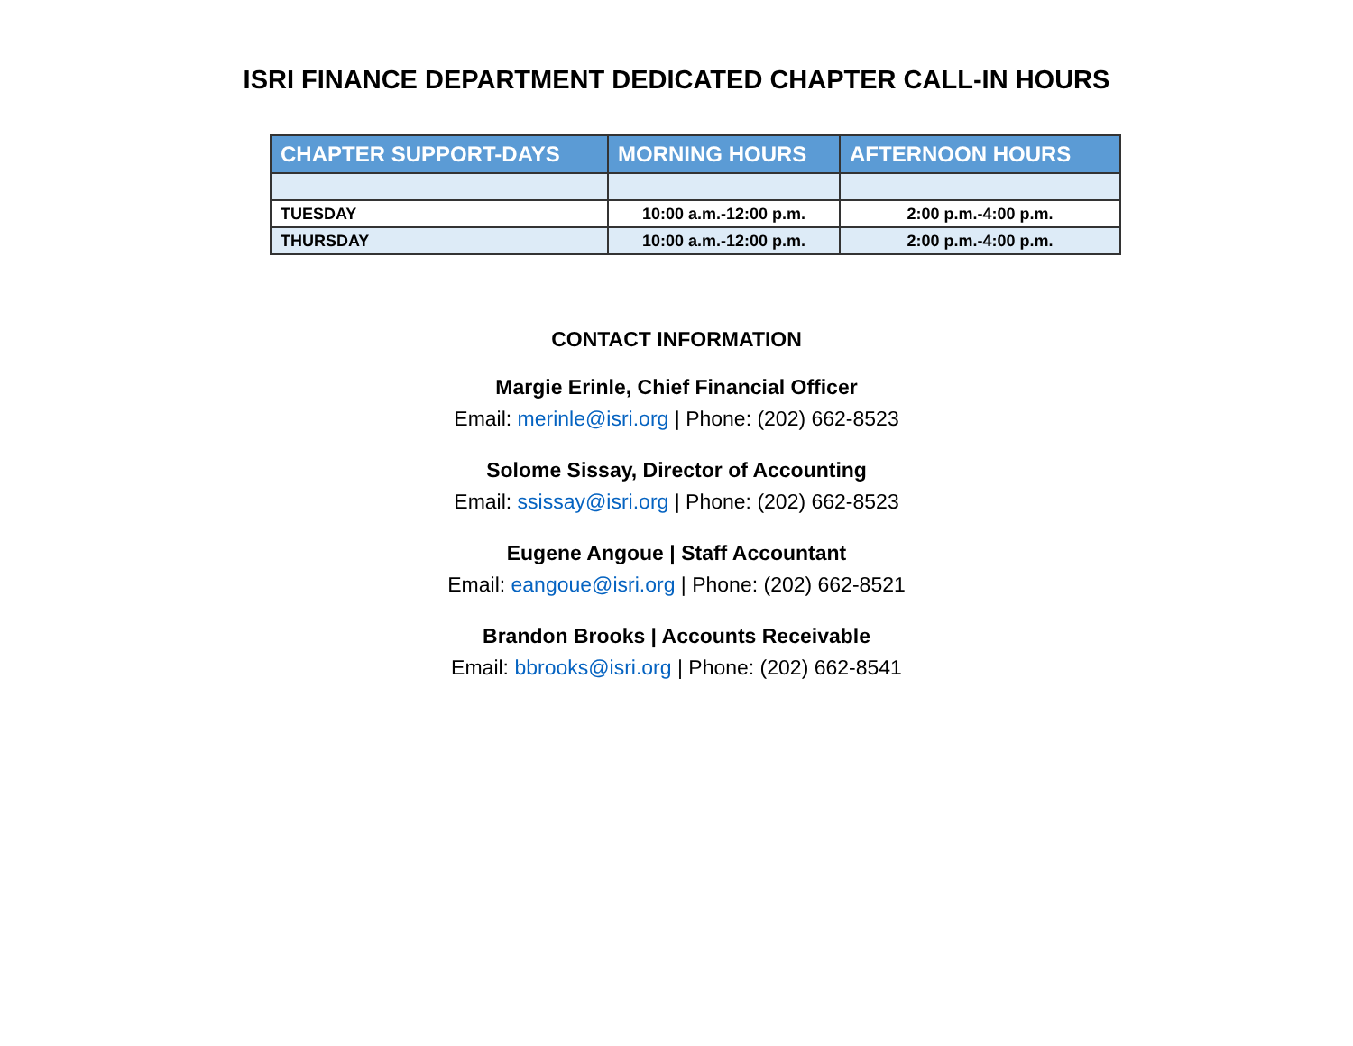ISRI FINANCE DEPARTMENT DEDICATED CHAPTER CALL-IN HOURS
| CHAPTER SUPPORT-DAYS | MORNING HOURS | AFTERNOON HOURS |
| --- | --- | --- |
| TUESDAY | 10:00 a.m.-12:00 p.m. | 2:00 p.m.-4:00 p.m. |
| THURSDAY | 10:00 a.m.-12:00 p.m. | 2:00 p.m.-4:00 p.m. |
CONTACT INFORMATION
Margie Erinle, Chief Financial Officer
Email: merinle@isri.org | Phone: (202) 662-8523
Solome Sissay, Director of Accounting
Email: ssissay@isri.org | Phone: (202) 662-8523
Eugene Angoue | Staff Accountant
Email: eangoue@isri.org | Phone: (202) 662-8521
Brandon Brooks | Accounts Receivable
Email: bbrooks@isri.org | Phone: (202) 662-8541